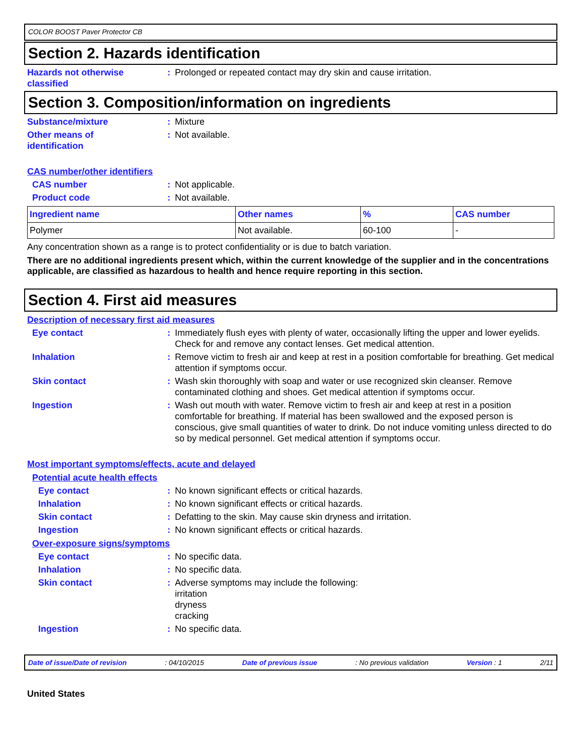COLOR BOOST Paver Protector CB
Section 2. Hazards identification
Hazards not otherwise classified
: Prolonged or repeated contact may dry skin and cause irritation.
Section 3. Composition/information on ingredients
Substance/mixture : Mixture
Other means of
identification
: Not available.
CAS number/other identifiers
CAS number : Not applicable.
Product code : Not available.
| Ingredient name | Other names | % | CAS number |
| --- | --- | --- | --- |
| Polymer | Not available. | 60-100 | - |
Any concentration shown as a range is to protect confidentiality or is due to batch variation.
There are no additional ingredients present which, within the current knowledge of the supplier and in the concentrations applicable, are classified as hazardous to health and hence require reporting in this section.
Section 4. First aid measures
Description of necessary first aid measures
Eye contact : Immediately flush eyes with plenty of water, occasionally lifting the upper and lower eyelids. Check for and remove any contact lenses. Get medical attention.
Inhalation : Remove victim to fresh air and keep at rest in a position comfortable for breathing. Get medical attention if symptoms occur.
Skin contact : Wash skin thoroughly with soap and water or use recognized skin cleanser. Remove contaminated clothing and shoes. Get medical attention if symptoms occur.
Ingestion : Wash out mouth with water. Remove victim to fresh air and keep at rest in a position comfortable for breathing. If material has been swallowed and the exposed person is conscious, give small quantities of water to drink. Do not induce vomiting unless directed to do so by medical personnel. Get medical attention if symptoms occur.
Most important symptoms/effects, acute and delayed
Potential acute health effects
Eye contact : No known significant effects or critical hazards.
Inhalation : No known significant effects or critical hazards.
Skin contact : Defatting to the skin. May cause skin dryness and irritation.
Ingestion : No known significant effects or critical hazards.
Over-exposure signs/symptoms
Eye contact : No specific data.
Inhalation : No specific data.
Skin contact : Adverse symptoms may include the following:
irritation
dryness
cracking
Ingestion : No specific data.
Date of issue/Date of revision: 04/10/2015 Date of previous issue: No previous validation Version : 1 2/11
United States